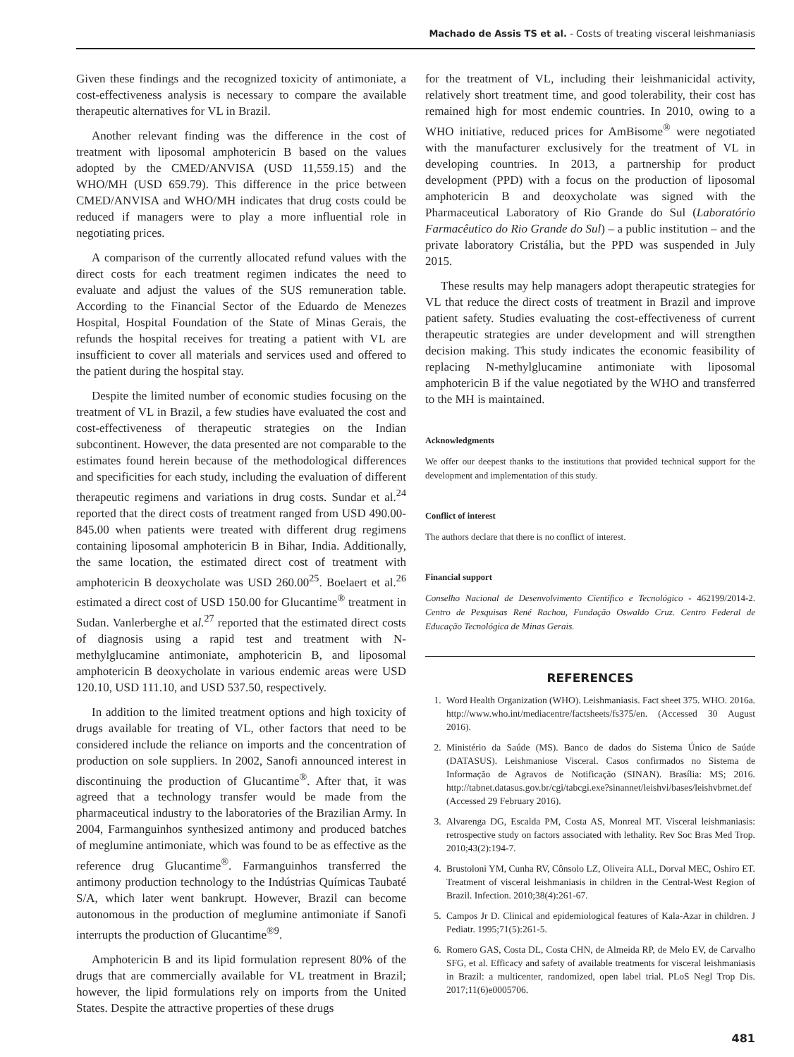Machado de Assis TS et al. - Costs of treating visceral leishmaniasis
Given these findings and the recognized toxicity of antimoniate, a cost-effectiveness analysis is necessary to compare the available therapeutic alternatives for VL in Brazil.
Another relevant finding was the difference in the cost of treatment with liposomal amphotericin B based on the values adopted by the CMED/ANVISA (USD 11,559.15) and the WHO/MH (USD 659.79). This difference in the price between CMED/ANVISA and WHO/MH indicates that drug costs could be reduced if managers were to play a more influential role in negotiating prices.
A comparison of the currently allocated refund values with the direct costs for each treatment regimen indicates the need to evaluate and adjust the values of the SUS remuneration table. According to the Financial Sector of the Eduardo de Menezes Hospital, Hospital Foundation of the State of Minas Gerais, the refunds the hospital receives for treating a patient with VL are insufficient to cover all materials and services used and offered to the patient during the hospital stay.
Despite the limited number of economic studies focusing on the treatment of VL in Brazil, a few studies have evaluated the cost and cost-effectiveness of therapeutic strategies on the Indian subcontinent. However, the data presented are not comparable to the estimates found herein because of the methodological differences and specificities for each study, including the evaluation of different therapeutic regimens and variations in drug costs. Sundar et al.<sup>24</sup> reported that the direct costs of treatment ranged from USD 490.00-845.00 when patients were treated with different drug regimens containing liposomal amphotericin B in Bihar, India. Additionally, the same location, the estimated direct cost of treatment with amphotericin B deoxycholate was USD 260.00<sup>25</sup>. Boelaert et al.<sup>26</sup> estimated a direct cost of USD 150.00 for Glucantime<sup>®</sup> treatment in Sudan. Vanlerberghe et al.<sup>27</sup> reported that the estimated direct costs of diagnosis using a rapid test and treatment with N-methylglucamine antimoniate, amphotericin B, and liposomal amphotericin B deoxycholate in various endemic areas were USD 120.10, USD 111.10, and USD 537.50, respectively.
In addition to the limited treatment options and high toxicity of drugs available for treating of VL, other factors that need to be considered include the reliance on imports and the concentration of production on sole suppliers. In 2002, Sanofi announced interest in discontinuing the production of Glucantime<sup>®</sup>. After that, it was agreed that a technology transfer would be made from the pharmaceutical industry to the laboratories of the Brazilian Army. In 2004, Farmanguinhos synthesized antimony and produced batches of meglumine antimoniate, which was found to be as effective as the reference drug Glucantime<sup>®</sup>. Farmanguinhos transferred the antimony production technology to the Indústrias Químicas Taubaté S/A, which later went bankrupt. However, Brazil can become autonomous in the production of meglumine antimoniate if Sanofi interrupts the production of Glucantime<sup>®9</sup>.
Amphotericin B and its lipid formulation represent 80% of the drugs that are commercially available for VL treatment in Brazil; however, the lipid formulations rely on imports from the United States. Despite the attractive properties of these drugs
for the treatment of VL, including their leishmanicidal activity, relatively short treatment time, and good tolerability, their cost has remained high for most endemic countries. In 2010, owing to a WHO initiative, reduced prices for AmBisome<sup>®</sup> were negotiated with the manufacturer exclusively for the treatment of VL in developing countries. In 2013, a partnership for product development (PPD) with a focus on the production of liposomal amphotericin B and deoxycholate was signed with the Pharmaceutical Laboratory of Rio Grande do Sul (Laboratório Farmacêutico do Rio Grande do Sul) – a public institution – and the private laboratory Cristália, but the PPD was suspended in July 2015.
These results may help managers adopt therapeutic strategies for VL that reduce the direct costs of treatment in Brazil and improve patient safety. Studies evaluating the cost-effectiveness of current therapeutic strategies are under development and will strengthen decision making. This study indicates the economic feasibility of replacing N-methylglucamine antimoniate with liposomal amphotericin B if the value negotiated by the WHO and transferred to the MH is maintained.
Acknowledgments
We offer our deepest thanks to the institutions that provided technical support for the development and implementation of this study.
Conflict of interest
The authors declare that there is no conflict of interest.
Financial support
Conselho Nacional de Desenvolvimento Científico e Tecnológico - 462199/2014-2. Centro de Pesquisas René Rachou, Fundação Oswaldo Cruz. Centro Federal de Educação Tecnológica de Minas Gerais.
REFERENCES
1. Word Health Organization (WHO). Leishmaniasis. Fact sheet 375. WHO. 2016a. http://www.who.int/mediacentre/factsheets/fs375/en. (Accessed 30 August 2016).
2. Ministério da Saúde (MS). Banco de dados do Sistema Único de Saúde (DATASUS). Leishmaniose Visceral. Casos confirmados no Sistema de Informação de Agravos de Notificação (SINAN). Brasília: MS; 2016. http://tabnet.datasus.gov.br/cgi/tabcgi.exe?sinannet/leishvi/bases/leishvbrnet.def (Accessed 29 February 2016).
3. Alvarenga DG, Escalda PM, Costa AS, Monreal MT. Visceral leishmaniasis: retrospective study on factors associated with lethality. Rev Soc Bras Med Trop. 2010;43(2):194-7.
4. Brustoloni YM, Cunha RV, Cônsolo LZ, Oliveira ALL, Dorval MEC, Oshiro ET. Treatment of visceral leishmaniasis in children in the Central-West Region of Brazil. Infection. 2010;38(4):261-67.
5. Campos Jr D. Clinical and epidemiological features of Kala-Azar in children. J Pediatr. 1995;71(5):261-5.
6. Romero GAS, Costa DL, Costa CHN, de Almeida RP, de Melo EV, de Carvalho SFG, et al. Efficacy and safety of available treatments for visceral leishmaniasis in Brazil: a multicenter, randomized, open label trial. PLoS Negl Trop Dis. 2017;11(6)e0005706.
481